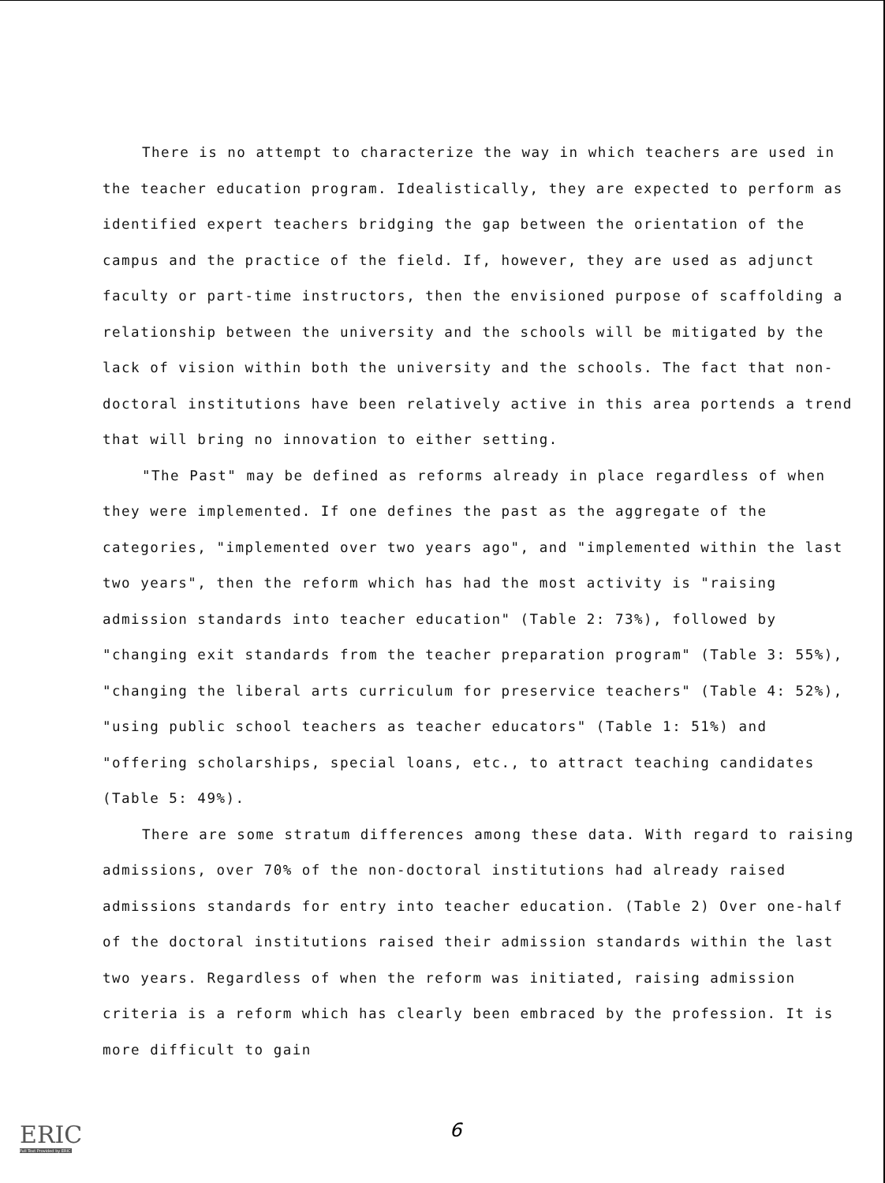There is no attempt to characterize the way in which teachers are used in the teacher education program. Idealistically, they are expected to perform as identified expert teachers bridging the gap between the orientation of the campus and the practice of the field. If, however, they are used as adjunct faculty or part-time instructors, then the envisioned purpose of scaffolding a relationship between the university and the schools will be mitigated by the lack of vision within both the university and the schools. The fact that non-doctoral institutions have been relatively active in this area portends a trend that will bring no innovation to either setting.
"The Past" may be defined as reforms already in place regardless of when they were implemented. If one defines the past as the aggregate of the categories, "implemented over two years ago", and "implemented within the last two years", then the reform which has had the most activity is "raising admission standards into teacher education" (Table 2: 73%), followed by "changing exit standards from the teacher preparation program" (Table 3: 55%), "changing the liberal arts curriculum for preservice teachers" (Table 4: 52%), "using public school teachers as teacher educators" (Table 1: 51%) and "offering scholarships, special loans, etc., to attract teaching candidates (Table 5: 49%).
There are some stratum differences among these data. With regard to raising admissions, over 70% of the non-doctoral institutions had already raised admissions standards for entry into teacher education. (Table 2) Over one-half of the doctoral institutions raised their admission standards within the last two years. Regardless of when the reform was initiated, raising admission criteria is a reform which has clearly been embraced by the profession. It is more difficult to gain
ERIC
Full Text Provided by ERIC
6